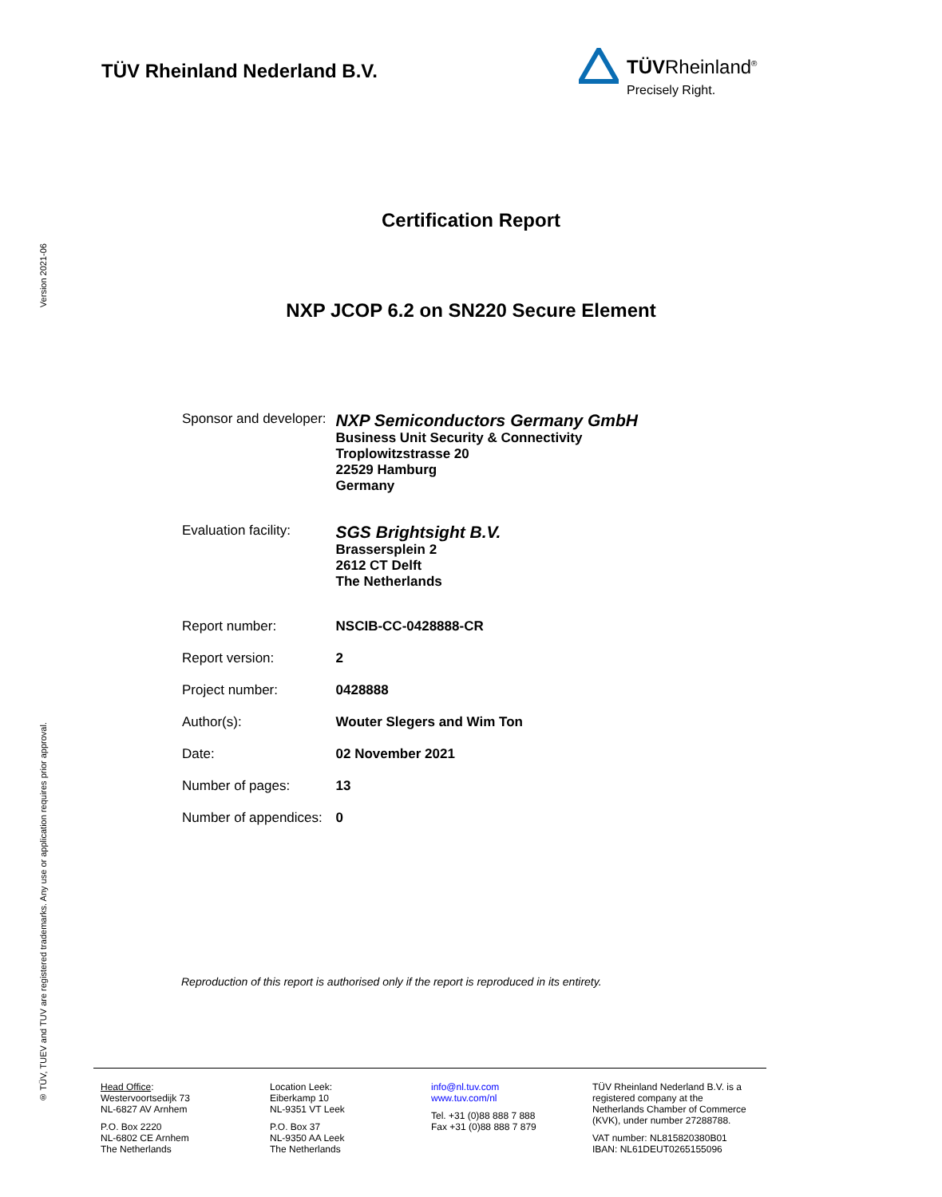Version 2021-06
® TÜV, TUEV and TUV are registered trademarks. Any use or application requires prior approval.
TÜV Rheinland Nederland B.V.
TÜVRheinland<sup>®</sup>
Precisely Right.
Certification Report
NXP JCOP 6.2 on SN220 Secure Element
| Sponsor and developer: | NXP Semiconductors Germany GmbH Business Unit Security & Connectivity Troplowitzstrasse 20 22529 Hamburg Germany |
| Evaluation facility: | SGS Brightsight B.V. Brassersplein 2 2612 CT Delft The Netherlands |
| Report number: | NSCIB-CC-0428888-CR |
| Report version: | 2 |
| Project number: | 0428888 |
| Author(s): | Wouter Slegers and Wim Ton |
| Date: | 02 November 2021 |
| Number of pages: | 13 |
| Number of appendices: | 0 |
Reproduction of this report is authorised only if the report is reproduced in its entirety.
Head Office:
Westervoortsedijk 73
NL-6827 AV Arnhem
P.O. Box 2220
NL-6802 CE Arnhem
The Netherlands
Location Leek:
Eiberkamp 10
NL-9351 VT Leek
P.O. Box 37
NL-9350 AA Leek
The Netherlands
info@nl.tuv.com
www.tuv.com/nl
Tel. +31 (0)88 888 7 888
Fax +31 (0)88 888 7 879
TÜV Rheinland Nederland B.V. is a
registered company at the
Netherlands Chamber of Commerce
(KVK), under number 27288788.
VAT number: NL815820380B01
IBAN: NL61DEUT0265155096